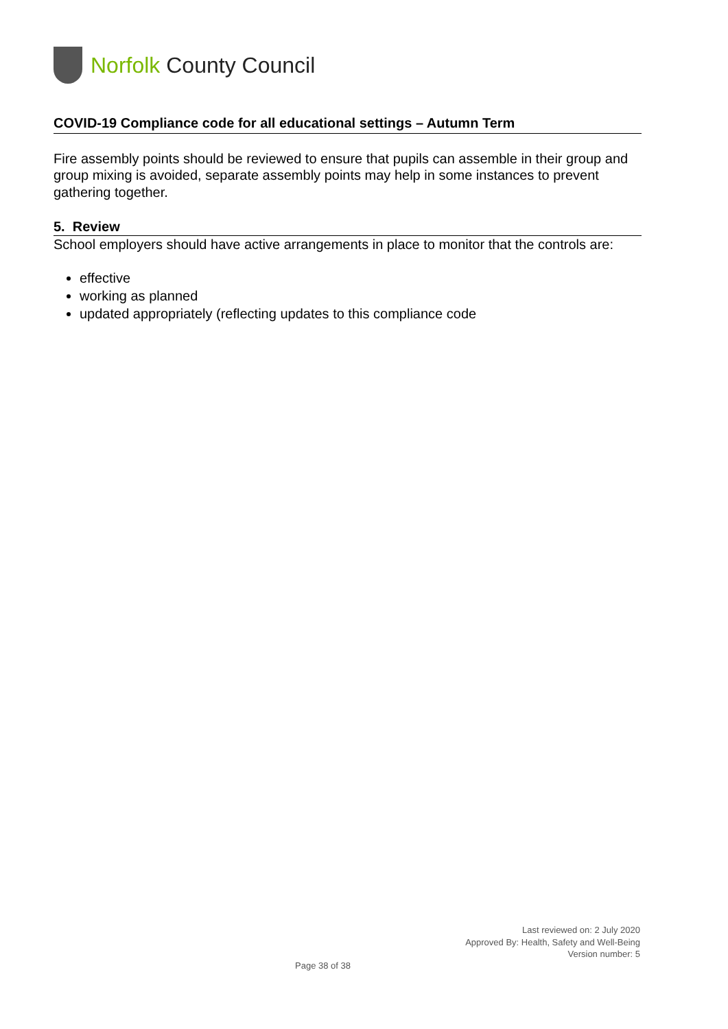Norfolk County Council
COVID-19 Compliance code for all educational settings – Autumn Term
Fire assembly points should be reviewed to ensure that pupils can assemble in their group and group mixing is avoided, separate assembly points may help in some instances to prevent gathering together.
5. Review
School employers should have active arrangements in place to monitor that the controls are:
effective
working as planned
updated appropriately (reflecting updates to this compliance code
Last reviewed on: 2 July 2020
Approved By: Health, Safety and Well-Being
Version number: 5
Page 38 of 38